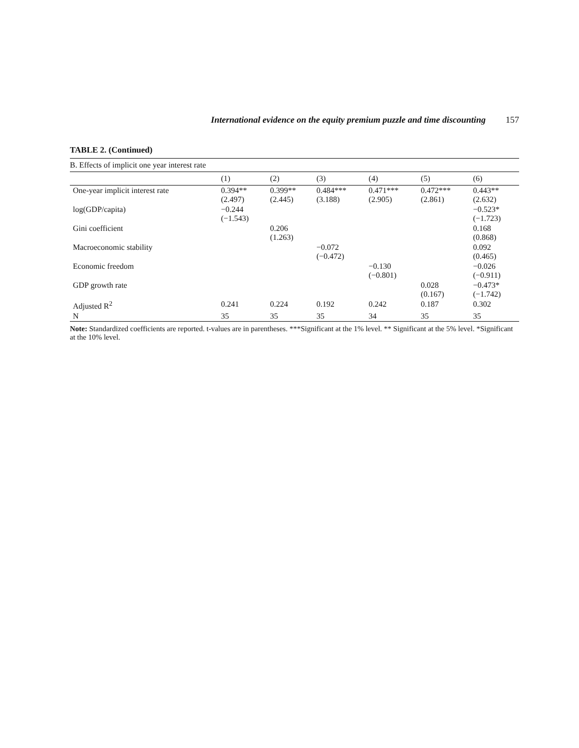International evidence on the equity premium puzzle and time discounting 157
TABLE 2. (Continued)
B. Effects of implicit one year interest rate
| | (1) | (2) | (3) | (4) | (5) | (6) |
| --- | --- | --- | --- | --- | --- | --- |
| One-year implicit interest rate | 0.394** (2.497) | 0.399** (2.445) | 0.484*** (3.188) | 0.471*** (2.905) | 0.472*** (2.861) | 0.443** (2.632) |
| log(GDP/capita) | −0.244 (−1.543) | | | | | −0.523* (−1.723) |
| Gini coefficient | | 0.206 (1.263) | | | | 0.168 (0.868) |
| Macroeconomic stability | | | −0.072 (−0.472) | | | 0.092 (0.465) |
| Economic freedom | | | | −0.130 (−0.801) | | −0.026 (−0.911) |
| GDP growth rate | | | | | 0.028 (0.167) | −0.473* (−1.742) |
| Adjusted R<sup>2</sup> | 0.241 | 0.224 | 0.192 | 0.242 | 0.187 | 0.302 |
| N | 35 | 35 | 35 | 34 | 35 | 35 |
Note: Standardized coefficients are reported. t-values are in parentheses. ***Significant at the 1% level. ** Significant at the 5% level. *Significant at the 10% level.